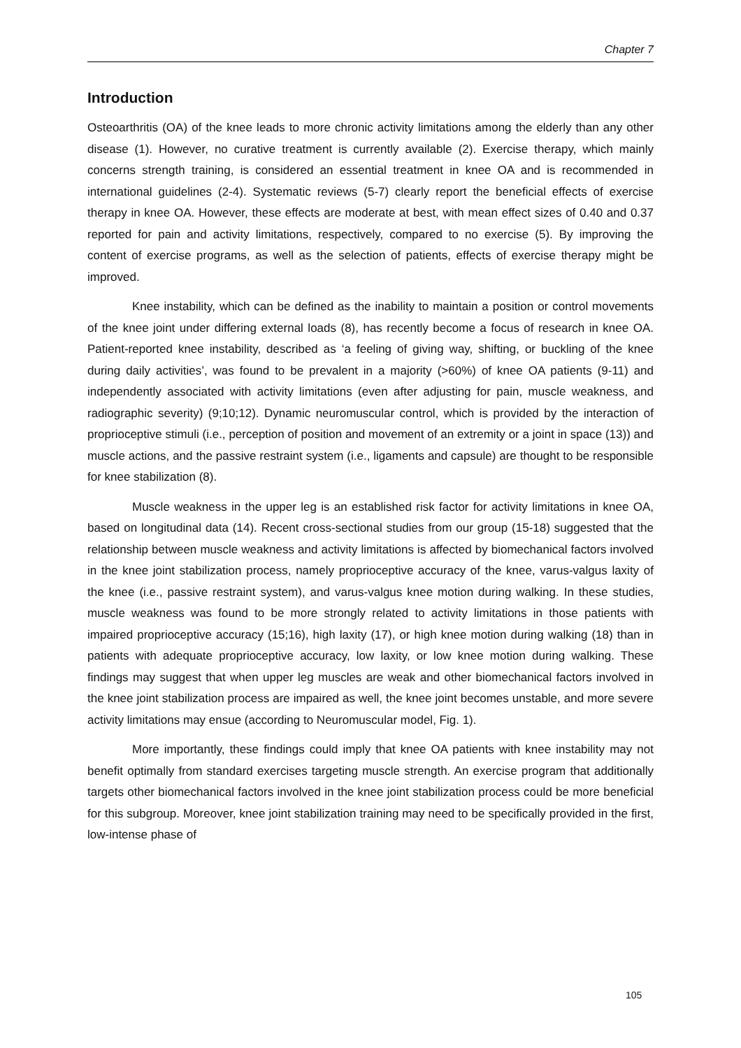Chapter 7
Introduction
Osteoarthritis (OA) of the knee leads to more chronic activity limitations among the elderly than any other disease (1). However, no curative treatment is currently available (2). Exercise therapy, which mainly concerns strength training, is considered an essential treatment in knee OA and is recommended in international guidelines (2-4). Systematic reviews (5-7) clearly report the beneficial effects of exercise therapy in knee OA. However, these effects are moderate at best, with mean effect sizes of 0.40 and 0.37 reported for pain and activity limitations, respectively, compared to no exercise (5). By improving the content of exercise programs, as well as the selection of patients, effects of exercise therapy might be improved.
Knee instability, which can be defined as the inability to maintain a position or control movements of the knee joint under differing external loads (8), has recently become a focus of research in knee OA. Patient-reported knee instability, described as ‘a feeling of giving way, shifting, or buckling of the knee during daily activities’, was found to be prevalent in a majority (>60%) of knee OA patients (9-11) and independently associated with activity limitations (even after adjusting for pain, muscle weakness, and radiographic severity) (9;10;12). Dynamic neuromuscular control, which is provided by the interaction of proprioceptive stimuli (i.e., perception of position and movement of an extremity or a joint in space (13)) and muscle actions, and the passive restraint system (i.e., ligaments and capsule) are thought to be responsible for knee stabilization (8).
Muscle weakness in the upper leg is an established risk factor for activity limitations in knee OA, based on longitudinal data (14). Recent cross-sectional studies from our group (15-18) suggested that the relationship between muscle weakness and activity limitations is affected by biomechanical factors involved in the knee joint stabilization process, namely proprioceptive accuracy of the knee, varus-valgus laxity of the knee (i.e., passive restraint system), and varus-valgus knee motion during walking. In these studies, muscle weakness was found to be more strongly related to activity limitations in those patients with impaired proprioceptive accuracy (15;16), high laxity (17), or high knee motion during walking (18) than in patients with adequate proprioceptive accuracy, low laxity, or low knee motion during walking. These findings may suggest that when upper leg muscles are weak and other biomechanical factors involved in the knee joint stabilization process are impaired as well, the knee joint becomes unstable, and more severe activity limitations may ensue (according to Neuromuscular model, Fig. 1).
More importantly, these findings could imply that knee OA patients with knee instability may not benefit optimally from standard exercises targeting muscle strength. An exercise program that additionally targets other biomechanical factors involved in the knee joint stabilization process could be more beneficial for this subgroup. Moreover, knee joint stabilization training may need to be specifically provided in the first, low-intense phase of
105